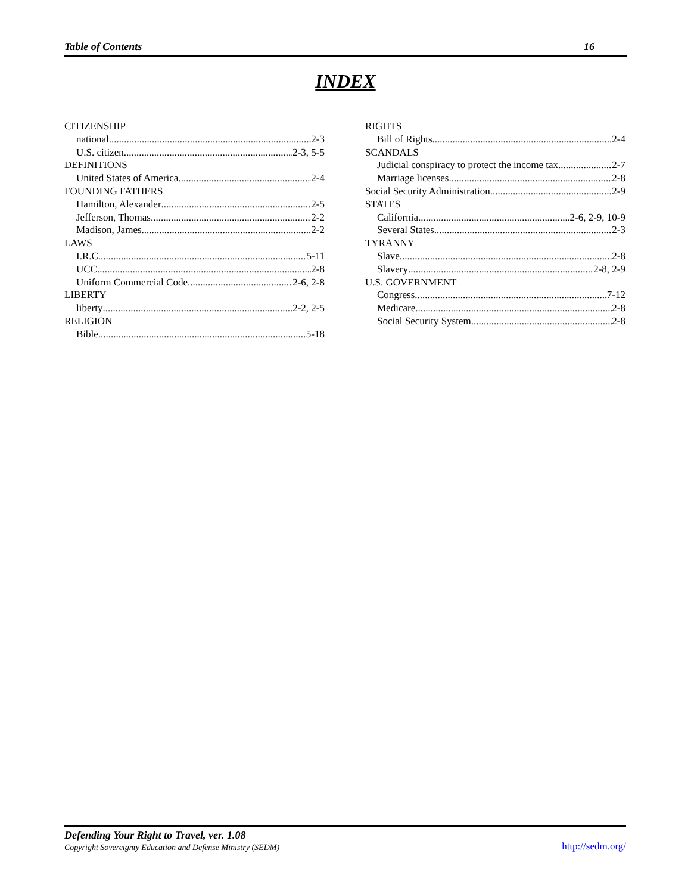Table of Contents 16
INDEX
CITIZENSHIP
national 2-3
U.S. citizen 2-3, 5-5
DEFINITIONS
United States of America 2-4
FOUNDING FATHERS
Hamilton, Alexander 2-5
Jefferson, Thomas 2-2
Madison, James 2-2
LAWS
I.R.C. 5-11
UCC 2-8
Uniform Commercial Code 2-6, 2-8
LIBERTY
liberty 2-2, 2-5
RELIGION
Bible 5-18
RIGHTS
Bill of Rights 2-4
SCANDALS
Judicial conspiracy to protect the income tax 2-7
Marriage licenses 2-8
Social Security Administration 2-9
STATES
California 2-6, 2-9, 10-9
Several States 2-3
TYRANNY
Slave 2-8
Slavery 2-8, 2-9
U.S. GOVERNMENT
Congress 7-12
Medicare 2-8
Social Security System 2-8
Defending Your Right to Travel, ver. 1.08
Copyright Sovereignty Education and Defense Ministry (SEDM)
http://sedm.org/